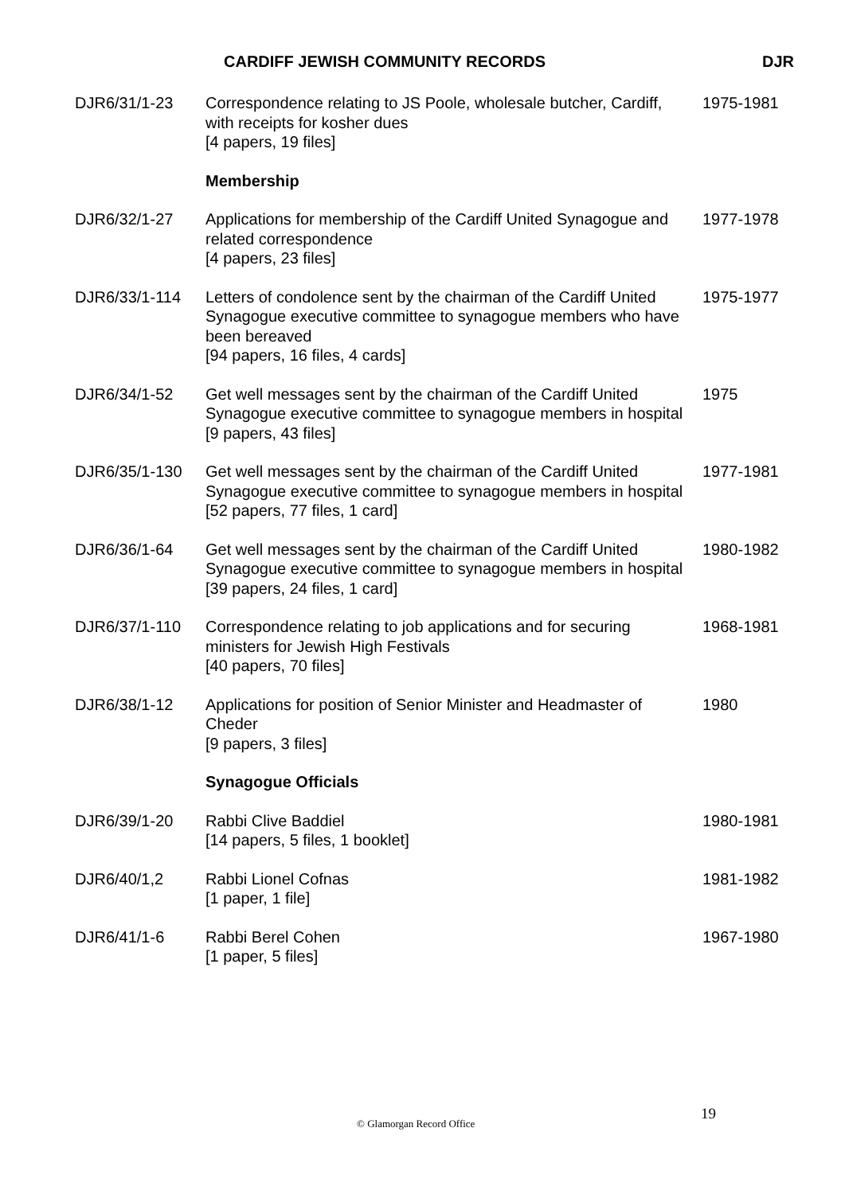CARDIFF JEWISH COMMUNITY RECORDS DJR
| DJR6/31/1-23 | Correspondence relating to JS Poole, wholesale butcher, Cardiff, with receipts for kosher dues [4 papers, 19 files] | 1975-1981 |
| | Membership | |
| DJR6/32/1-27 | Applications for membership of the Cardiff United Synagogue and related correspondence [4 papers, 23 files] | 1977-1978 |
| DJR6/33/1-114 | Letters of condolence sent by the chairman of the Cardiff United Synagogue executive committee to synagogue members who have been bereaved [94 papers, 16 files, 4 cards] | 1975-1977 |
| DJR6/34/1-52 | Get well messages sent by the chairman of the Cardiff United Synagogue executive committee to synagogue members in hospital [9 papers, 43 files] | 1975 |
| DJR6/35/1-130 | Get well messages sent by the chairman of the Cardiff United Synagogue executive committee to synagogue members in hospital [52 papers, 77 files, 1 card] | 1977-1981 |
| DJR6/36/1-64 | Get well messages sent by the chairman of the Cardiff United Synagogue executive committee to synagogue members in hospital [39 papers, 24 files, 1 card] | 1980-1982 |
| DJR6/37/1-110 | Correspondence relating to job applications and for securing ministers for Jewish High Festivals [40 papers, 70 files] | 1968-1981 |
| DJR6/38/1-12 | Applications for position of Senior Minister and Headmaster of Cheder [9 papers, 3 files] | 1980 |
| | Synagogue Officials | |
| DJR6/39/1-20 | Rabbi Clive Baddiel [14 papers, 5 files, 1 booklet] | 1980-1981 |
| DJR6/40/1,2 | Rabbi Lionel Cofnas [1 paper, 1 file] | 1981-1982 |
| DJR6/41/1-6 | Rabbi Berel Cohen [1 paper, 5 files] | 1967-1980 |
19
© Glamorgan Record Office